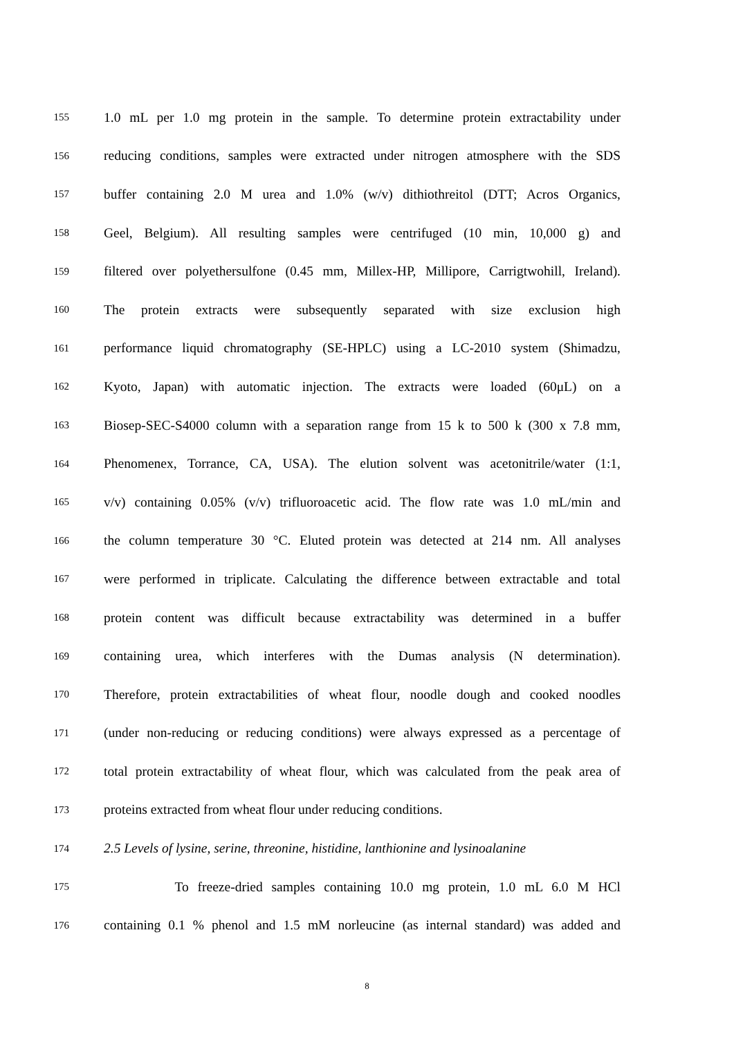155 1.0 mL per 1.0 mg protein in the sample. To determine protein extractability under
156 reducing conditions, samples were extracted under nitrogen atmosphere with the SDS
157 buffer containing 2.0 M urea and 1.0% (w/v) dithiothreitol (DTT; Acros Organics,
158 Geel, Belgium). All resulting samples were centrifuged (10 min, 10,000 g) and
159 filtered over polyethersulfone (0.45 mm, Millex-HP, Millipore, Carrigtwohill, Ireland).
160 The protein extracts were subsequently separated with size exclusion high
161 performance liquid chromatography (SE-HPLC) using a LC-2010 system (Shimadzu,
162 Kyoto, Japan) with automatic injection. The extracts were loaded (60μL) on a
163 Biosep-SEC-S4000 column with a separation range from 15 k to 500 k (300 x 7.8 mm,
164 Phenomenex, Torrance, CA, USA). The elution solvent was acetonitrile/water (1:1,
165 v/v) containing 0.05% (v/v) trifluoroacetic acid. The flow rate was 1.0 mL/min and
166 the column temperature 30 °C. Eluted protein was detected at 214 nm. All analyses
167 were performed in triplicate. Calculating the difference between extractable and total
168 protein content was difficult because extractability was determined in a buffer
169 containing urea, which interferes with the Dumas analysis (N determination).
170 Therefore, protein extractabilities of wheat flour, noodle dough and cooked noodles
171 (under non-reducing or reducing conditions) were always expressed as a percentage of
172 total protein extractability of wheat flour, which was calculated from the peak area of
173 proteins extracted from wheat flour under reducing conditions.
174 2.5 Levels of lysine, serine, threonine, histidine, lanthionine and lysinoalanine
175 To freeze-dried samples containing 10.0 mg protein, 1.0 mL 6.0 M HCl
176 containing 0.1 % phenol and 1.5 mM norleucine (as internal standard) was added and
8